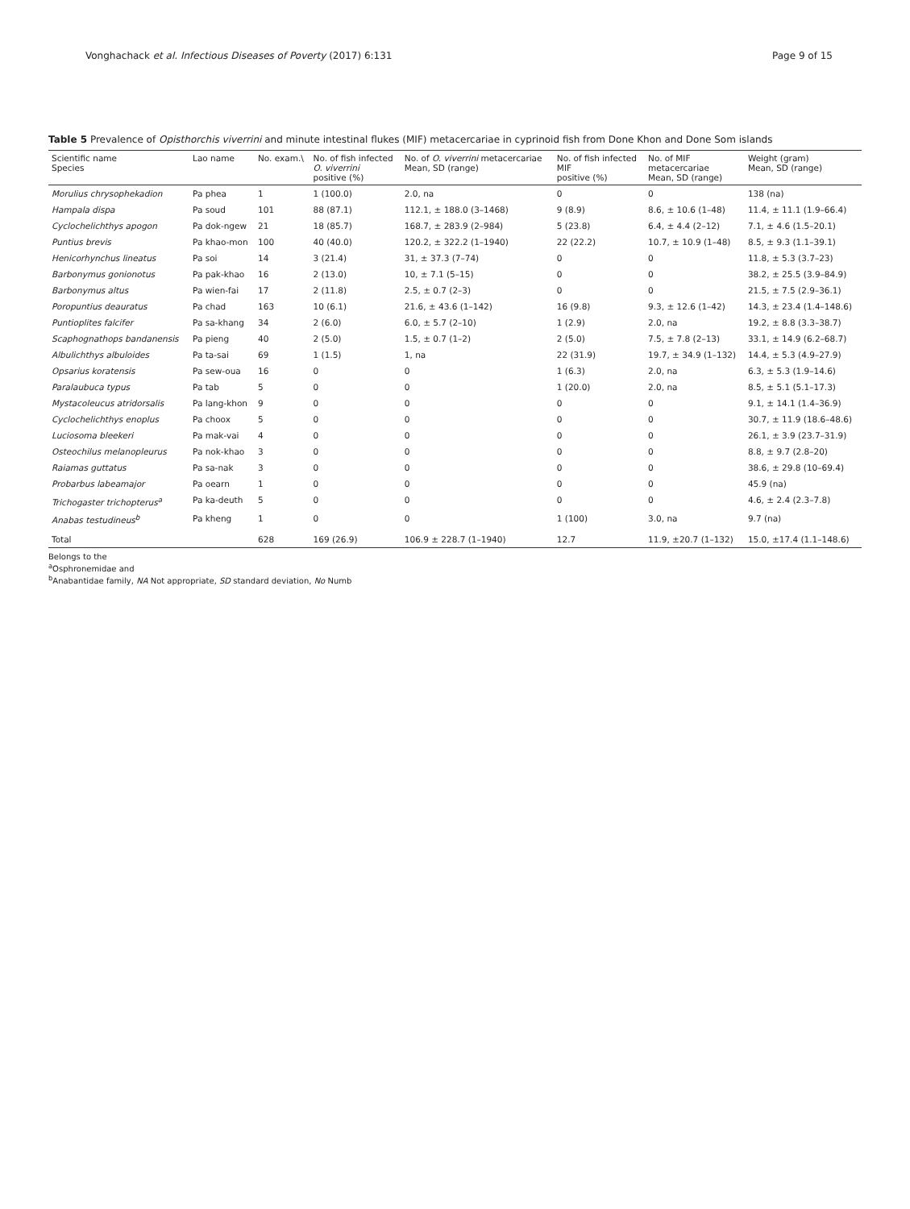Vonghachack et al. Infectious Diseases of Poverty (2017) 6:131 Page 9 of 15
Table 5 Prevalence of Opisthorchis viverrini and minute intestinal flukes (MIF) metacercariae in cyprinoid fish from Done Khon and Done Som islands
| Scientific name Species | Lao name | No. exam.\ | No. of fish infected O. viverrini positive (%) | No. of O. viverrini metacercariae Mean, SD (range) | No. of fish infected MIF positive (%) | No. of MIF metacercariae Mean, SD (range) | Weight (gram) Mean, SD (range) |
| --- | --- | --- | --- | --- | --- | --- | --- |
| Morulius chrysophekadion | Pa phea | 1 | 1 (100.0) | 2.0, na | 0 | 0 | 138 (na) |
| Hampala dispa | Pa soud | 101 | 88 (87.1) | 112.1, ± 188.0 (3–1468) | 9 (8.9) | 8.6, ± 10.6 (1–48) | 11.4, ± 11.1 (1.9–66.4) |
| Cyclochelichthys apogon | Pa dok-ngew | 21 | 18 (85.7) | 168.7, ± 283.9 (2–984) | 5 (23.8) | 6.4, ± 4.4 (2–12) | 7.1, ± 4.6 (1.5–20.1) |
| Puntius brevis | Pa khao-mon | 100 | 40 (40.0) | 120.2, ± 322.2 (1–1940) | 22 (22.2) | 10.7, ± 10.9 (1–48) | 8.5, ± 9.3 (1.1–39.1) |
| Henicorhynchus lineatus | Pa soi | 14 | 3 (21.4) | 31, ± 37.3 (7–74) | 0 | 0 | 11.8, ± 5.3 (3.7–23) |
| Barbonymus gonionotus | Pa pak-khao | 16 | 2 (13.0) | 10, ± 7.1 (5–15) | 0 | 0 | 38.2, ± 25.5 (3.9–84.9) |
| Barbonymus altus | Pa wien-fai | 17 | 2 (11.8) | 2.5, ± 0.7 (2–3) | 0 | 0 | 21.5, ± 7.5 (2.9–36.1) |
| Poropuntius deauratus | Pa chad | 163 | 10 (6.1) | 21.6, ± 43.6 (1–142) | 16 (9.8) | 9.3, ± 12.6 (1–42) | 14.3, ± 23.4 (1.4–148.6) |
| Puntioplites falcifer | Pa sa-khang | 34 | 2 (6.0) | 6.0, ± 5.7 (2–10) | 1 (2.9) | 2.0, na | 19.2, ± 8.8 (3.3–38.7) |
| Scaphognathops bandanensis | Pa pieng | 40 | 2 (5.0) | 1.5, ± 0.7 (1–2) | 2 (5.0) | 7.5, ± 7.8 (2–13) | 33.1, ± 14.9 (6.2–68.7) |
| Albulichthys albuloides | Pa ta-sai | 69 | 1 (1.5) | 1, na | 22 (31.9) | 19.7, ± 34.9 (1–132) | 14.4, ± 5.3 (4.9–27.9) |
| Opsarius koratensis | Pa sew-oua | 16 | 0 | 0 | 1 (6.3) | 2.0, na | 6.3, ± 5.3 (1.9–14.6) |
| Paralaubuca typus | Pa tab | 5 | 0 | 0 | 1 (20.0) | 2.0, na | 8.5, ± 5.1 (5.1–17.3) |
| Mystacoleucus atridorsalis | Pa lang-khon | 9 | 0 | 0 | 0 | 0 | 9.1, ± 14.1 (1.4–36.9) |
| Cyclochelichthys enoplus | Pa choox | 5 | 0 | 0 | 0 | 0 | 30.7, ± 11.9 (18.6–48.6) |
| Luciosoma bleekeri | Pa mak-vai | 4 | 0 | 0 | 0 | 0 | 26.1, ± 3.9 (23.7–31.9) |
| Osteochilus melanopleurus | Pa nok-khao | 3 | 0 | 0 | 0 | 0 | 8.8, ± 9.7 (2.8–20) |
| Raiamas guttatus | Pa sa-nak | 3 | 0 | 0 | 0 | 0 | 38.6, ± 29.8 (10–69.4) |
| Probarbus labeamajor | Pa oearn | 1 | 0 | 0 | 0 | 0 | 45.9 (na) |
| Trichogaster trichopterus<sup>a</sup> | Pa ka-deuth | 5 | 0 | 0 | 0 | 0 | 4.6, ± 2.4 (2.3–7.8) |
| Anabas testudineus<sup>b</sup> | Pa kheng | 1 | 0 | 0 | 1 (100) | 3.0, na | 9.7 (na) |
| Total | | 628 | 169 (26.9) | 106.9 ± 228.7 (1–1940) | 12.7 | 11.9, ±20.7 (1–132) | 15.0, ±17.4 (1.1–148.6) |
Belongs to the
<sup>a</sup> Osphronemidae and
<sup>b</sup> Anabantidae family, NA Not appropriate, SD standard deviation, No Numb